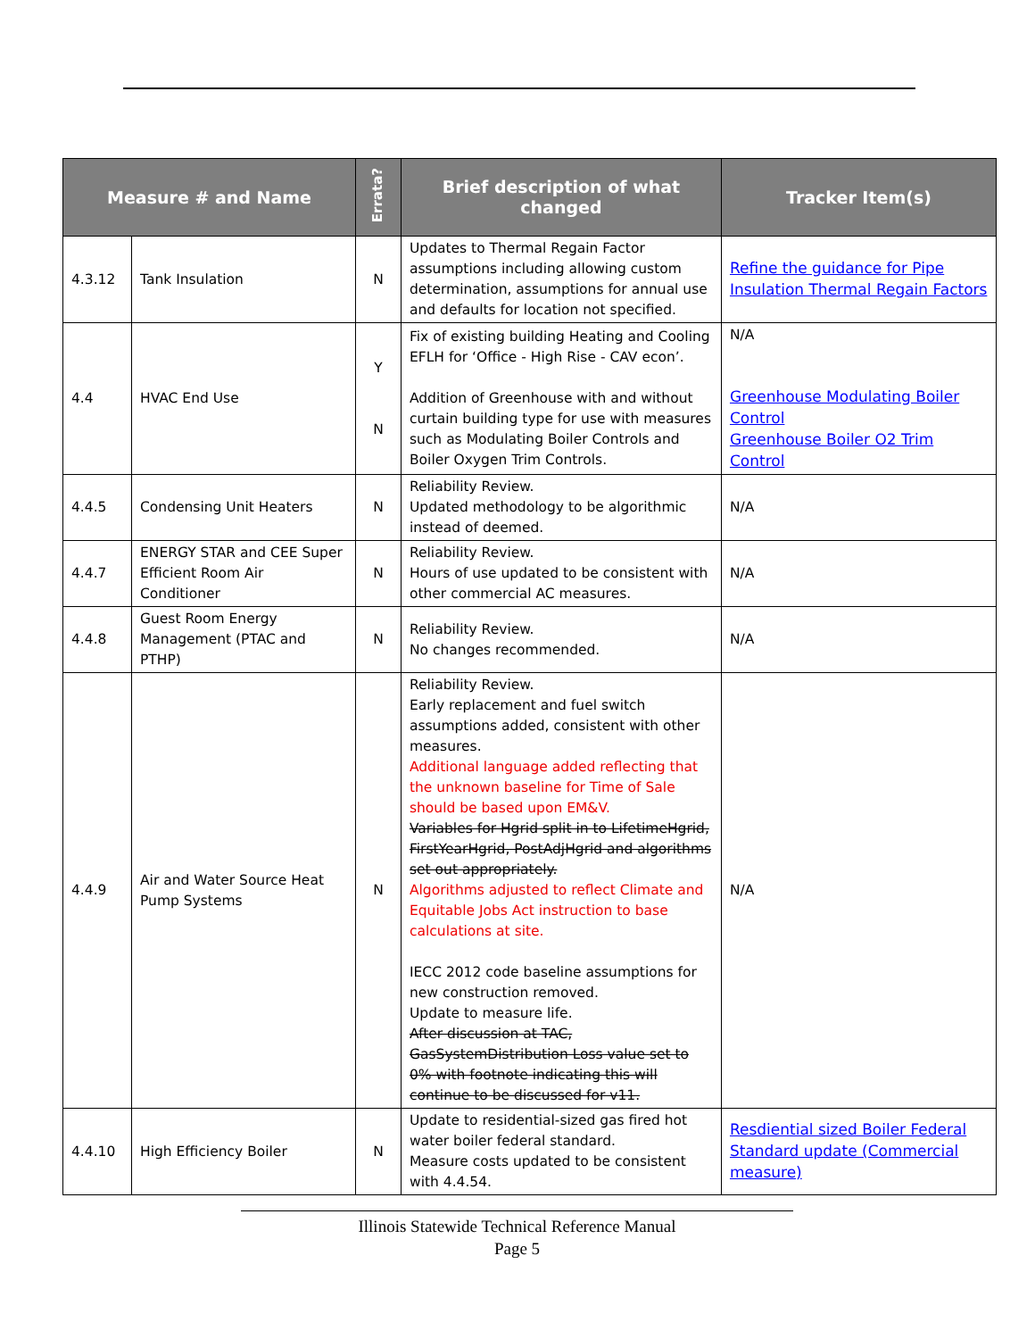| Measure # and Name | | Errata? | Brief description of what changed | Tracker Item(s) |
| --- | --- | --- | --- | --- |
| 4.3.12 | Tank Insulation | N | Updates to Thermal Regain Factor assumptions including allowing custom determination, assumptions for annual use and defaults for location not specified. | Refine the guidance for Pipe Insulation Thermal Regain Factors |
| 4.4 | HVAC End Use | Y N | Fix of existing building Heating and Cooling EFLH for ‘Office - High Rise - CAV econ’. Addition of Greenhouse with and without curtain building type for use with measures such as Modulating Boiler Controls and Boiler Oxygen Trim Controls. | N/A Greenhouse Modulating Boiler Control Greenhouse Boiler O2 Trim Control |
| 4.4.5 | Condensing Unit Heaters | N | Reliability Review. Updated methodology to be algorithmic instead of deemed. | N/A |
| 4.4.7 | ENERGY STAR and CEE Super Efficient Room Air Conditioner | N | Reliability Review. Hours of use updated to be consistent with other commercial AC measures. | N/A |
| 4.4.8 | Guest Room Energy Management (PTAC and PTHP) | N | Reliability Review. No changes recommended. | N/A |
| 4.4.9 | Air and Water Source Heat Pump Systems | N | Reliability Review. Early replacement and fuel switch assumptions added, consistent with other measures. Additional language added reflecting that the unknown baseline for Time of Sale should be based upon EM&V. Variables for Hgrid split in to LifetimeHgrid, FirstYearHgrid, PostAdjHgrid and algorithms set out appropriately. Algorithms adjusted to reflect Climate and Equitable Jobs Act instruction to base calculations at site. IECC 2012 code baseline assumptions for new construction removed. Update to measure life. After discussion at TAC, GasSystemDistribution Loss value set to 0% with footnote indicating this will continue to be discussed for v11. | N/A |
| 4.4.10 | High Efficiency Boiler | N | Update to residential-sized gas fired hot water boiler federal standard. Measure costs updated to be consistent with 4.4.54. | Resdiential sized Boiler Federal Standard update (Commercial measure) |
Illinois Statewide Technical Reference Manual
Page 5